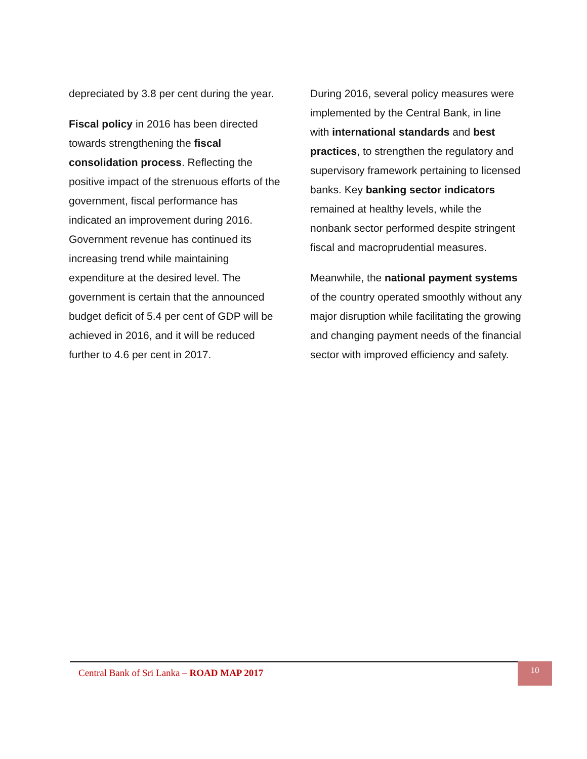depreciated by 3.8 per cent during the year.
Fiscal policy in 2016 has been directed towards strengthening the fiscal consolidation process. Reflecting the positive impact of the strenuous efforts of the government, fiscal performance has indicated an improvement during 2016. Government revenue has continued its increasing trend while maintaining expenditure at the desired level. The government is certain that the announced budget deficit of 5.4 per cent of GDP will be achieved in 2016, and it will be reduced further to 4.6 per cent in 2017.
During 2016, several policy measures were implemented by the Central Bank, in line with international standards and best practices, to strengthen the regulatory and supervisory framework pertaining to licensed banks. Key banking sector indicators remained at healthy levels, while the nonbank sector performed despite stringent fiscal and macroprudential measures.
Meanwhile, the national payment systems of the country operated smoothly without any major disruption while facilitating the growing and changing payment needs of the financial sector with improved efficiency and safety.
Central Bank of Sri Lanka – ROAD MAP 2017
10